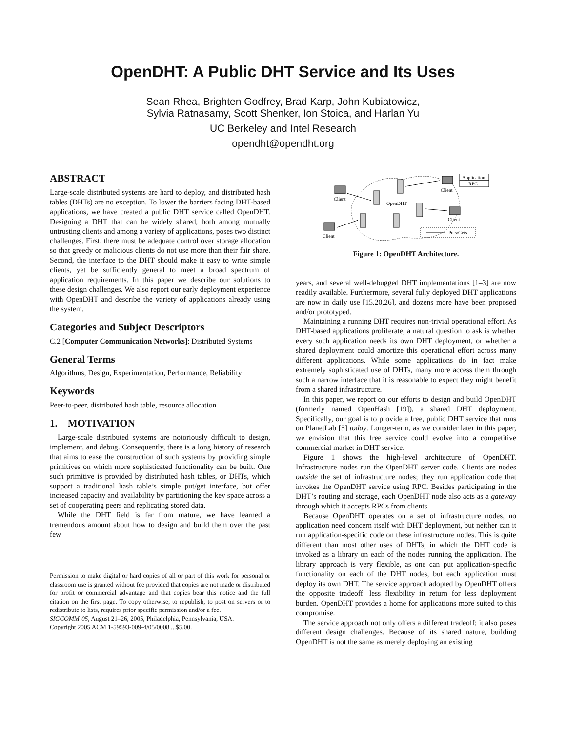OpenDHT: A Public DHT Service and Its Uses
Sean Rhea, Brighten Godfrey, Brad Karp, John Kubiatowicz,
Sylvia Ratnasamy, Scott Shenker, Ion Stoica, and Harlan Yu
UC Berkeley and Intel Research
opendht@opendht.org
ABSTRACT
Large-scale distributed systems are hard to deploy, and distributed hash tables (DHTs) are no exception. To lower the barriers facing DHT-based applications, we have created a public DHT service called OpenDHT. Designing a DHT that can be widely shared, both among mutually untrusting clients and among a variety of applications, poses two distinct challenges. First, there must be adequate control over storage allocation so that greedy or malicious clients do not use more than their fair share. Second, the interface to the DHT should make it easy to write simple clients, yet be sufficiently general to meet a broad spectrum of application requirements. In this paper we describe our solutions to these design challenges. We also report our early deployment experience with OpenDHT and describe the variety of applications already using the system.
Categories and Subject Descriptors
C.2 [Computer Communication Networks]: Distributed Systems
General Terms
Algorithms, Design, Experimentation, Performance, Reliability
Keywords
Peer-to-peer, distributed hash table, resource allocation
1. MOTIVATION
Large-scale distributed systems are notoriously difficult to design, implement, and debug. Consequently, there is a long history of research that aims to ease the construction of such systems by providing simple primitives on which more sophisticated functionality can be built. One such primitive is provided by distributed hash tables, or DHTs, which support a traditional hash table’s simple put/get interface, but offer increased capacity and availability by partitioning the key space across a set of cooperating peers and replicating stored data.
While the DHT field is far from mature, we have learned a tremendous amount about how to design and build them over the past few
Permission to make digital or hard copies of all or part of this work for personal or classroom use is granted without fee provided that copies are not made or distributed for profit or commercial advantage and that copies bear this notice and the full citation on the first page. To copy otherwise, to republish, to post on servers or to redistribute to lists, requires prior specific permission and/or a fee.
SIGCOMM’05, August 21–26, 2005, Philadelphia, Pennsylvania, USA.
Copyright 2005 ACM 1-59593-009-4/05/0008 ...$5.00.
Client
Client
Client
Client
Application
RPC
OpenDHT
Puts/Gets
Figure 1: OpenDHT Architecture.
years, and several well-debugged DHT implementations [1–3] are now readily available. Furthermore, several fully deployed DHT applications are now in daily use [15,20,26], and dozens more have been proposed and/or prototyped.
Maintaining a running DHT requires non-trivial operational effort. As DHT-based applications proliferate, a natural question to ask is whether every such application needs its own DHT deployment, or whether a shared deployment could amortize this operational effort across many different applications. While some applications do in fact make extremely sophisticated use of DHTs, many more access them through such a narrow interface that it is reasonable to expect they might benefit from a shared infrastructure.
In this paper, we report on our efforts to design and build OpenDHT (formerly named OpenHash [19]), a shared DHT deployment. Specifically, our goal is to provide a free, public DHT service that runs on PlanetLab [5] today. Longer-term, as we consider later in this paper, we envision that this free service could evolve into a competitive commercial market in DHT service.
Figure 1 shows the high-level architecture of OpenDHT. Infrastructure nodes run the OpenDHT server code. Clients are nodes outside the set of infrastructure nodes; they run application code that invokes the OpenDHT service using RPC. Besides participating in the DHT’s routing and storage, each OpenDHT node also acts as a gateway through which it accepts RPCs from clients.
Because OpenDHT operates on a set of infrastructure nodes, no application need concern itself with DHT deployment, but neither can it run application-specific code on these infrastructure nodes. This is quite different than most other uses of DHTs, in which the DHT code is invoked as a library on each of the nodes running the application. The library approach is very flexible, as one can put application-specific functionality on each of the DHT nodes, but each application must deploy its own DHT. The service approach adopted by OpenDHT offers the opposite tradeoff: less flexibility in return for less deployment burden. OpenDHT provides a home for applications more suited to this compromise.
The service approach not only offers a different tradeoff; it also poses different design challenges. Because of its shared nature, building OpenDHT is not the same as merely deploying an existing